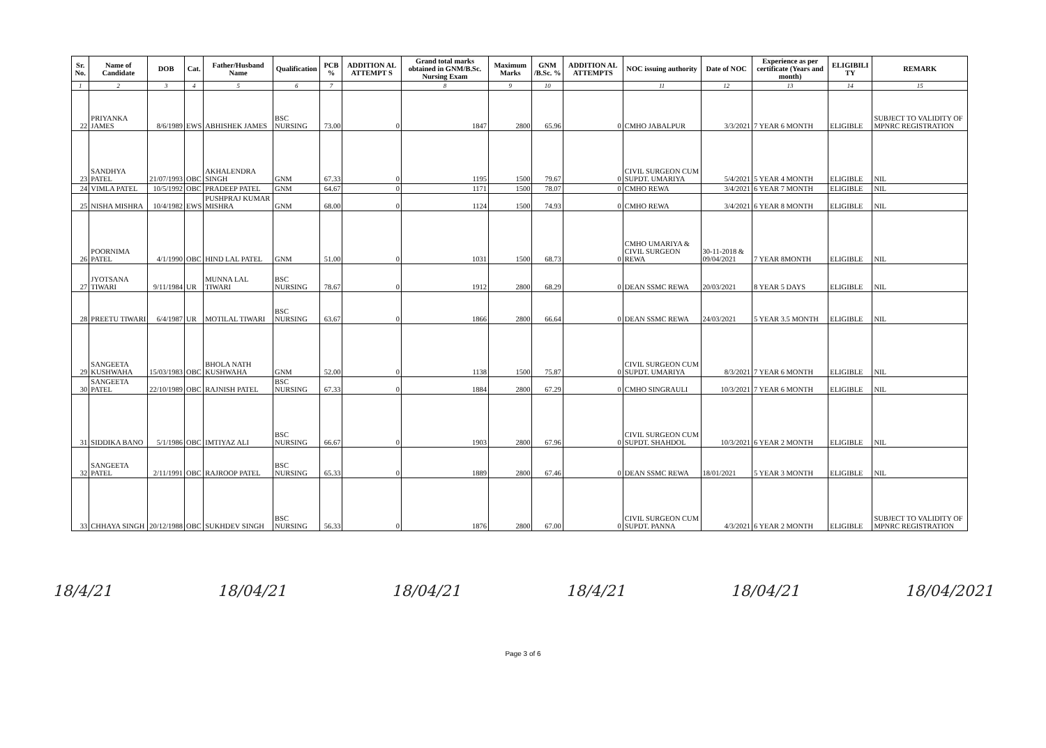| Sr. No. | Name of Candidate | DOB | Cat. | Father/Husband Name | Qualification | PCB % | ADDITION AL ATTEMPT S | Grand total marks obtained in GNM/B.Sc. Nursing Exam | Maximum Marks | GNM /B.Sc. % | ADDITION AL ATTEMPTS | NOC issuing authority | Date of NOC | Experience as per certificate (Years and month) | ELIGIBILI TY | REMARK |
| --- | --- | --- | --- | --- | --- | --- | --- | --- | --- | --- | --- | --- | --- | --- | --- | --- |
| 1 | 2 | 3 | 4 | 5 | 6 | 7 | | 8 | 9 | 10 | | 11 | 12 | 13 | 14 | 15 |
| 22 | PRIYANKA JAMES | 8/6/1989 | EWS | ABHISHEK JAMES | BSC NURSING | 73.00 | 0 | 1847 | 2800 | 65.96 | 0 | CMHO JABALPUR | 3/3/2021 | 7 YEAR 6 MONTH | ELIGIBLE | SUBJECT TO VALIDITY OF MPNRC REGISTRATION |
| 23 | SANDHYA PATEL | 21/07/1993 | OBC | AKHALENDRA SINGH | GNM | 67.33 | 0 | 1195 | 1500 | 79.67 | 0 | CIVIL SURGEON CUM SUPDT. UMARIYA | 5/4/2021 | 5 YEAR 4 MONTH | ELIGIBLE | NIL |
| 24 | VIMLA PATEL | 10/5/1992 | OBC | PRADEEP PATEL | GNM | 64.67 | 0 | 1171 | 1500 | 78.07 | 0 | CMHO REWA | 3/4/2021 | 6 YEAR 7 MONTH | ELIGIBLE | NIL |
| 25 | NISHA MISHRA | 10/4/1982 | EWS | PUSHPRAJ KUMAR MISHRA | GNM | 68.00 | 0 | 1124 | 1500 | 74.93 | 0 | CMHO REWA | 3/4/2021 | 6 YEAR 8 MONTH | ELIGIBLE | NIL |
| 26 | POORNIMA PATEL | 4/1/1990 | OBC | HIND LAL PATEL | GNM | 51.00 | 0 | 1031 | 1500 | 68.73 | 0 | CMHO UMARIYA & CIVIL SURGEON REWA | 30-11-2018 & 09/04/2021 | 7 YEAR 8MONTH | ELIGIBLE | NIL |
| 27 | JYOTSANA TIWARI | 9/11/1984 | UR | MUNNA LAL TIWARI | BSC NURSING | 78.67 | 0 | 1912 | 2800 | 68.29 | 0 | DEAN SSMC REWA | 20/03/2021 | 8 YEAR 5 DAYS | ELIGIBLE | NIL |
| 28 | PREETU TIWARI | 6/4/1987 | UR | MOTILAL TIWARI | BSC NURSING | 63.67 | 0 | 1866 | 2800 | 66.64 | 0 | DEAN SSMC REWA | 24/03/2021 | 5 YEAR 3.5 MONTH | ELIGIBLE | NIL |
| 29 | SANGEETA KUSHWAHA | 15/03/1983 | OBC | BHOLA NATH KUSHWAHA | GNM | 52.00 | 0 | 1138 | 1500 | 75.87 | 0 | CIVIL SURGEON CUM SUPDT. UMARIYA | 8/3/2021 | 7 YEAR 6 MONTH | ELIGIBLE | NIL |
| 30 | SANGEETA PATEL | 22/10/1989 | OBC | RAJNISH PATEL | BSC NURSING | 67.33 | 0 | 1884 | 2800 | 67.29 | 0 | CMHO SINGRAULI | 10/3/2021 | 7 YEAR 6 MONTH | ELIGIBLE | NIL |
| 31 | SIDDIKA BANO | 5/1/1986 | OBC | IMTIYAZ ALI | BSC NURSING | 66.67 | 0 | 1903 | 2800 | 67.96 | 0 | CIVIL SURGEON CUM SUPDT. SHAHDOL | 10/3/2021 | 6 YEAR 2 MONTH | ELIGIBLE | NIL |
| 32 | SANGEETA PATEL | 2/11/1991 | OBC | RAJROOP PATEL | BSC NURSING | 65.33 | 0 | 1889 | 2800 | 67.46 | 0 | DEAN SSMC REWA | 18/01/2021 | 5 YEAR 3 MONTH | ELIGIBLE | NIL |
| 33 | CHHAYA SINGH | 20/12/1988 | OBC | SUKHDEV SINGH | BSC NURSING | 56.33 | 0 | 1876 | 2800 | 67.00 | 0 | CIVIL SURGEON CUM SUPDT. PANNA | 4/3/2021 | 6 YEAR 2 MONTH | ELIGIBLE | SUBJECT TO VALIDITY OF MPNRC REGISTRATION |
18/4/21 18/04/21 18/04/21 18/4/21 18/04/21 18/04/2021
Page 3 of 6